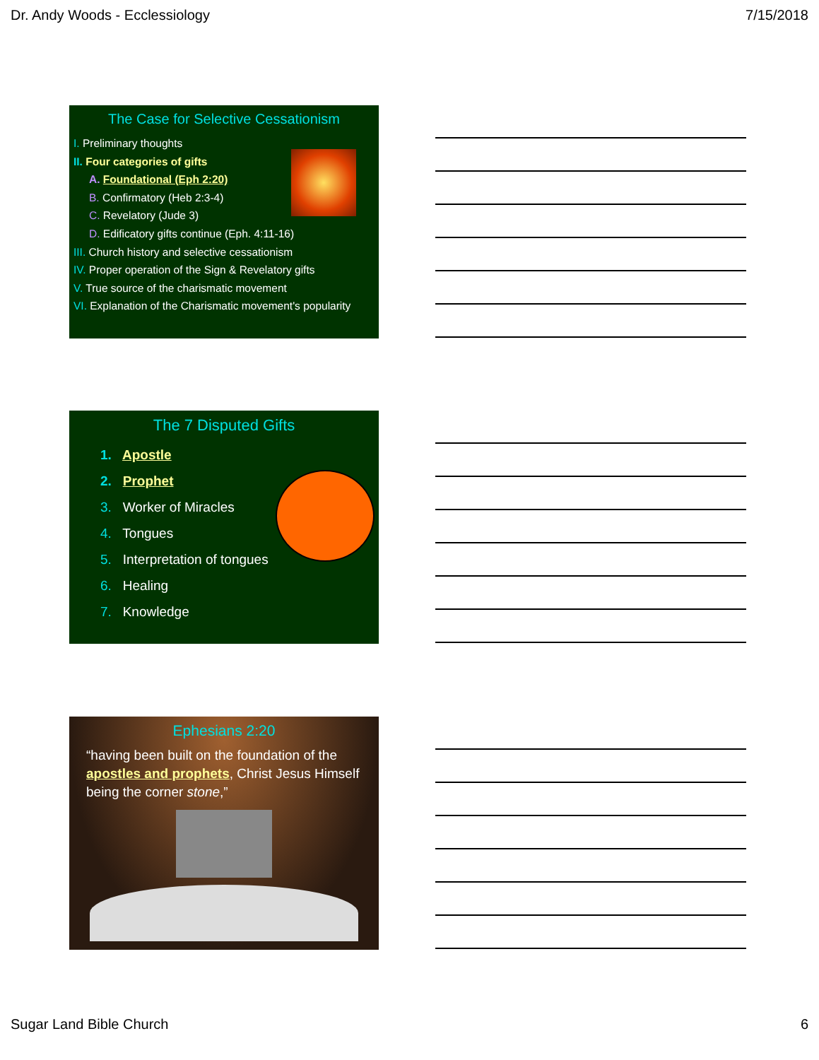Dr. Andy Woods - Ecclessiology 7/15/2018
The Case for Selective Cessationism
I. Preliminary thoughts
II. Four categories of gifts
A. Foundational (Eph 2:20)
B. Confirmatory (Heb 2:3-4)
C. Revelatory (Jude 3)
D. Edificatory gifts continue (Eph. 4:11-16)
III. Church history and selective cessationism
IV. Proper operation of the Sign & Revelatory gifts
V. True source of the charismatic movement
VI. Explanation of the Charismatic movement's popularity
The 7 Disputed Gifts
1. Apostle
2. Prophet
3. Worker of Miracles
4. Tongues
5. Interpretation of tongues
6. Healing
7. Knowledge
Ephesians 2:20
“having been built on the foundation of the apostles and prophets, Christ Jesus Himself being the corner stone,”
Sugar Land Bible Church 6